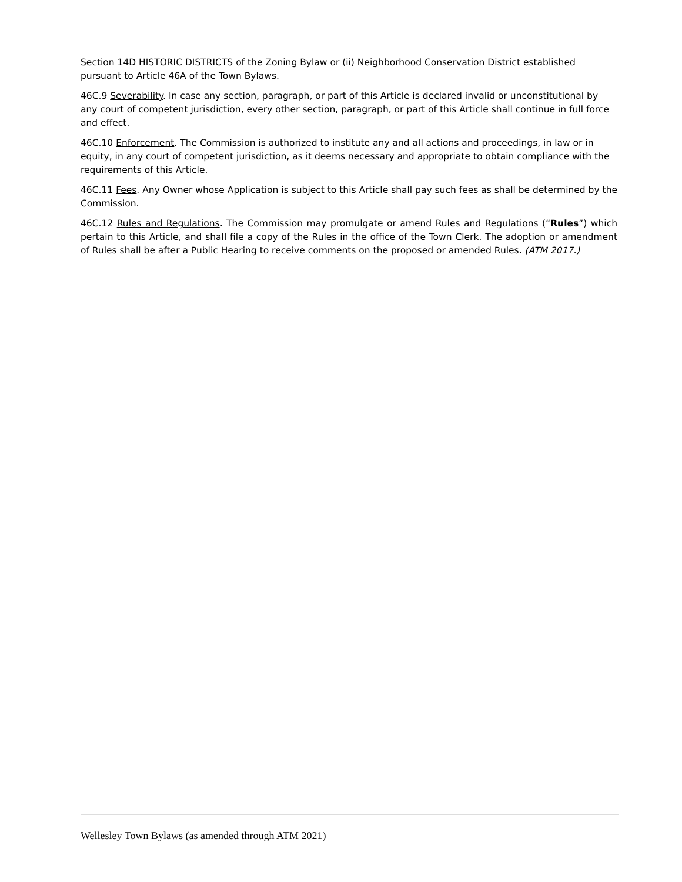Section 14D HISTORIC DISTRICTS of the Zoning Bylaw or (ii) Neighborhood Conservation District established pursuant to Article 46A of the Town Bylaws.
46C.9 Severability. In case any section, paragraph, or part of this Article is declared invalid or unconstitutional by any court of competent jurisdiction, every other section, paragraph, or part of this Article shall continue in full force and effect.
46C.10 Enforcement. The Commission is authorized to institute any and all actions and proceedings, in law or in equity, in any court of competent jurisdiction, as it deems necessary and appropriate to obtain compliance with the requirements of this Article.
46C.11 Fees. Any Owner whose Application is subject to this Article shall pay such fees as shall be determined by the Commission.
46C.12 Rules and Regulations. The Commission may promulgate or amend Rules and Regulations (“Rules”) which pertain to this Article, and shall file a copy of the Rules in the office of the Town Clerk. The adoption or amendment of Rules shall be after a Public Hearing to receive comments on the proposed or amended Rules. (ATM 2017.)
Wellesley Town Bylaws (as amended through ATM 2021)